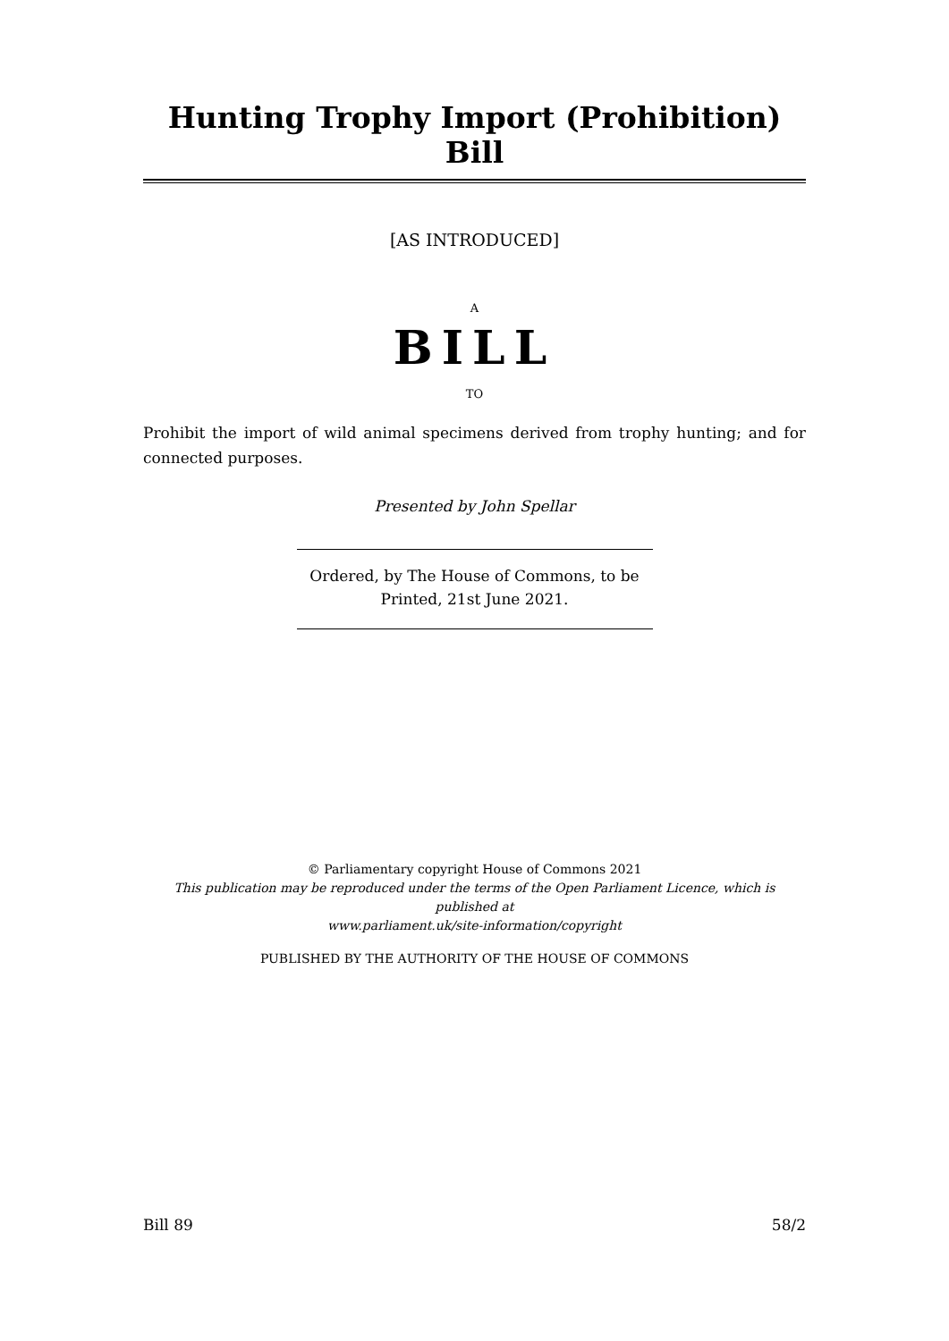Hunting Trophy Import (Prohibition) Bill
[AS INTRODUCED]
A
BILL
TO
Prohibit the import of wild animal specimens derived from trophy hunting; and for connected purposes.
Presented by John Spellar
Ordered, by The House of Commons, to be
Printed, 21st June 2021.
© Parliamentary copyright House of Commons 2021
This publication may be reproduced under the terms of the Open Parliament Licence, which is published at
www.parliament.uk/site-information/copyright
PUBLISHED BY THE AUTHORITY OF THE HOUSE OF COMMONS
Bill 89 58/2